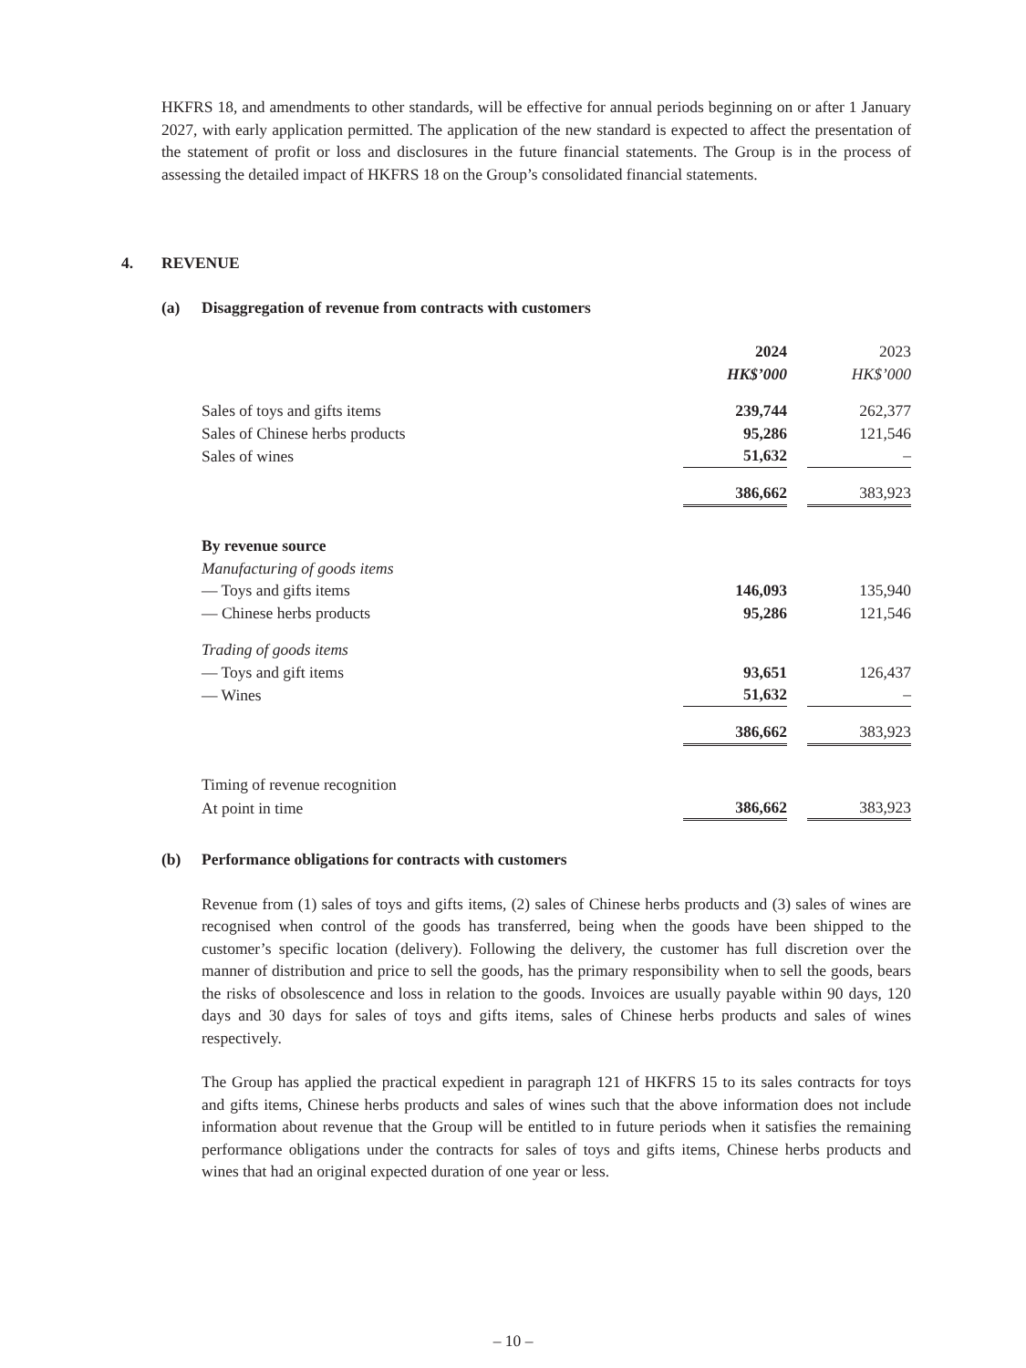HKFRS 18, and amendments to other standards, will be effective for annual periods beginning on or after 1 January 2027, with early application permitted. The application of the new standard is expected to affect the presentation of the statement of profit or loss and disclosures in the future financial statements. The Group is in the process of assessing the detailed impact of HKFRS 18 on the Group’s consolidated financial statements.
4. REVENUE
(a) Disaggregation of revenue from contracts with customers
| | 2024 | | 2023 |
| | HK$’000 | | HK$’000 |
| Sales of toys and gifts items | 239,744 | | 262,377 |
| Sales of Chinese herbs products | 95,286 | | 121,546 |
| Sales of wines | 51,632 | | – |
| | 386,662 | | 383,923 |
| By revenue source | | | |
| Manufacturing of goods items | | | |
| — Toys and gifts items | 146,093 | | 135,940 |
| — Chinese herbs products | 95,286 | | 121,546 |
| Trading of goods items | | | |
| — Toys and gift items | 93,651 | | 126,437 |
| — Wines | 51,632 | | – |
| | 386,662 | | 383,923 |
| Timing of revenue recognition | | | |
| At point in time | 386,662 | | 383,923 |
(b) Performance obligations for contracts with customers
Revenue from (1) sales of toys and gifts items, (2) sales of Chinese herbs products and (3) sales of wines are recognised when control of the goods has transferred, being when the goods have been shipped to the customer’s specific location (delivery). Following the delivery, the customer has full discretion over the manner of distribution and price to sell the goods, has the primary responsibility when to sell the goods, bears the risks of obsolescence and loss in relation to the goods. Invoices are usually payable within 90 days, 120 days and 30 days for sales of toys and gifts items, sales of Chinese herbs products and sales of wines respectively.
The Group has applied the practical expedient in paragraph 121 of HKFRS 15 to its sales contracts for toys and gifts items, Chinese herbs products and sales of wines such that the above information does not include information about revenue that the Group will be entitled to in future periods when it satisfies the remaining performance obligations under the contracts for sales of toys and gifts items, Chinese herbs products and wines that had an original expected duration of one year or less.
– 10 –